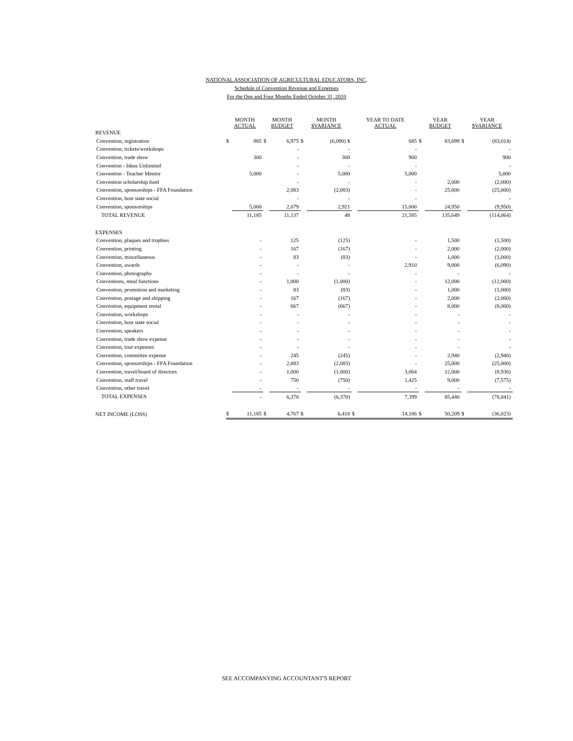NATIONAL ASSOCIATION OF AGRICULTURAL EDUCATORS, INC.
Schedule of Convention Revenue and Expenses
For the One and Four Months Ended October 31, 2010
| | MONTH ACTUAL | | MONTH BUDGET | | MONTH $VARIANCE | | YEAR TO DATE ACTUAL | | YEAR BUDGET | | YEAR $VARIANCE | |
| --- | --- | --- | --- | --- | --- | --- | --- | --- | --- | --- | --- | --- |
| REVENUE | | | | | | | | | | | | |
| Convention, registration | $ | 885 | $ | 6,975 | $ | (6,090) $ | | 685 | $ | 83,699 | $ | (83,014) |
| Convention, tickets/workshops | | | | - | | - | | - | | | | - |
| Convention, trade show | | 300 | | - | | 300 | | 900 | | | | 900 |
| Convention - Ideas Unlimited | | | | - | | - | | - | | | | - |
| Convention - Teacher Mentor | | 5,000 | | - | | 5,000 | | 5,000 | | | | 5,000 |
| Convention scholarship fund | | | | - | | - | | - | | 2,000 | | (2,000) |
| Convention, sponsorships - FFA Foundation | | | | 2,083 | | (2,083) | | - | | 25,000 | | (25,000) |
| Convention, host state social | | | | - | | - | | - | | | | - |
| Convention, sponsorships | | 5,000 | | 2,079 | | 2,921 | | 15,000 | | 24,950 | | (9,950) |
| TOTAL REVENUE | | 11,185 | | 11,137 | | 48 | | 21,585 | | 135,649 | | (114,064) |
| EXPENSES | | | | | | | | | | | | |
| Convention, plaques and trophies | | - | | 125 | | (125) | | - | | 1,500 | | (1,500) |
| Convention, printing | | - | | 167 | | (167) | | - | | 2,000 | | (2,000) |
| Convention, miscellaneous | | - | | 83 | | (83) | | - | | 1,000 | | (1,000) |
| Convention, awards | | - | | - | | - | | 2,910 | | 9,000 | | (6,090) |
| Convention, photography | | - | | - | | - | | - | | - | | - |
| Conventions, meal functions | | - | | 1,000 | | (1,000) | | - | | 12,000 | | (12,000) |
| Convention, promotion and marketing | | - | | 83 | | (83) | | - | | 1,000 | | (1,000) |
| Convention, postage and shipping | | - | | 167 | | (167) | | - | | 2,000 | | (2,000) |
| Convention, equipment rental | | - | | 667 | | (667) | | - | | 8,000 | | (8,000) |
| Convention, workshops | | - | | - | | - | | - | | - | | - |
| Convention, host state social | | - | | - | | - | | - | | - | | - |
| Convention, speakers | | - | | - | | - | | - | | - | | - |
| Convention, trade show expense | | - | | - | | - | | - | | - | | - |
| Convention, tour expenses | | - | | - | | - | | - | | - | | - |
| Convention, committee expense | | - | | 245 | | (245) | | - | | 2,940 | | (2,940) |
| Convention, sponsorships - FFA Foundation | | - | | 2,083 | | (2,083) | | - | | 25,000 | | (25,000) |
| Convention, travel/board of directors | | - | | 1,000 | | (1,000) | | 3,064 | | 12,000 | | (8,936) |
| Convention, staff travel | | - | | 750 | | (750) | | 1,425 | | 9,000 | | (7,575) |
| Convention, other travel | | - | | - | | - | | - | | - | | - |
| TOTAL EXPENSES | | - | | 6,370 | | (6,370) | | 7,399 | | 85,440 | | (78,041) |
| NET INCOME (LOSS) | $ | 11,185 | $ | 4,767 | $ | 6,418 | $ | 14,186 | $ | 50,209 | $ | (36,023) |
SEE ACCOMPANYING ACCOUNTANT'S REPORT